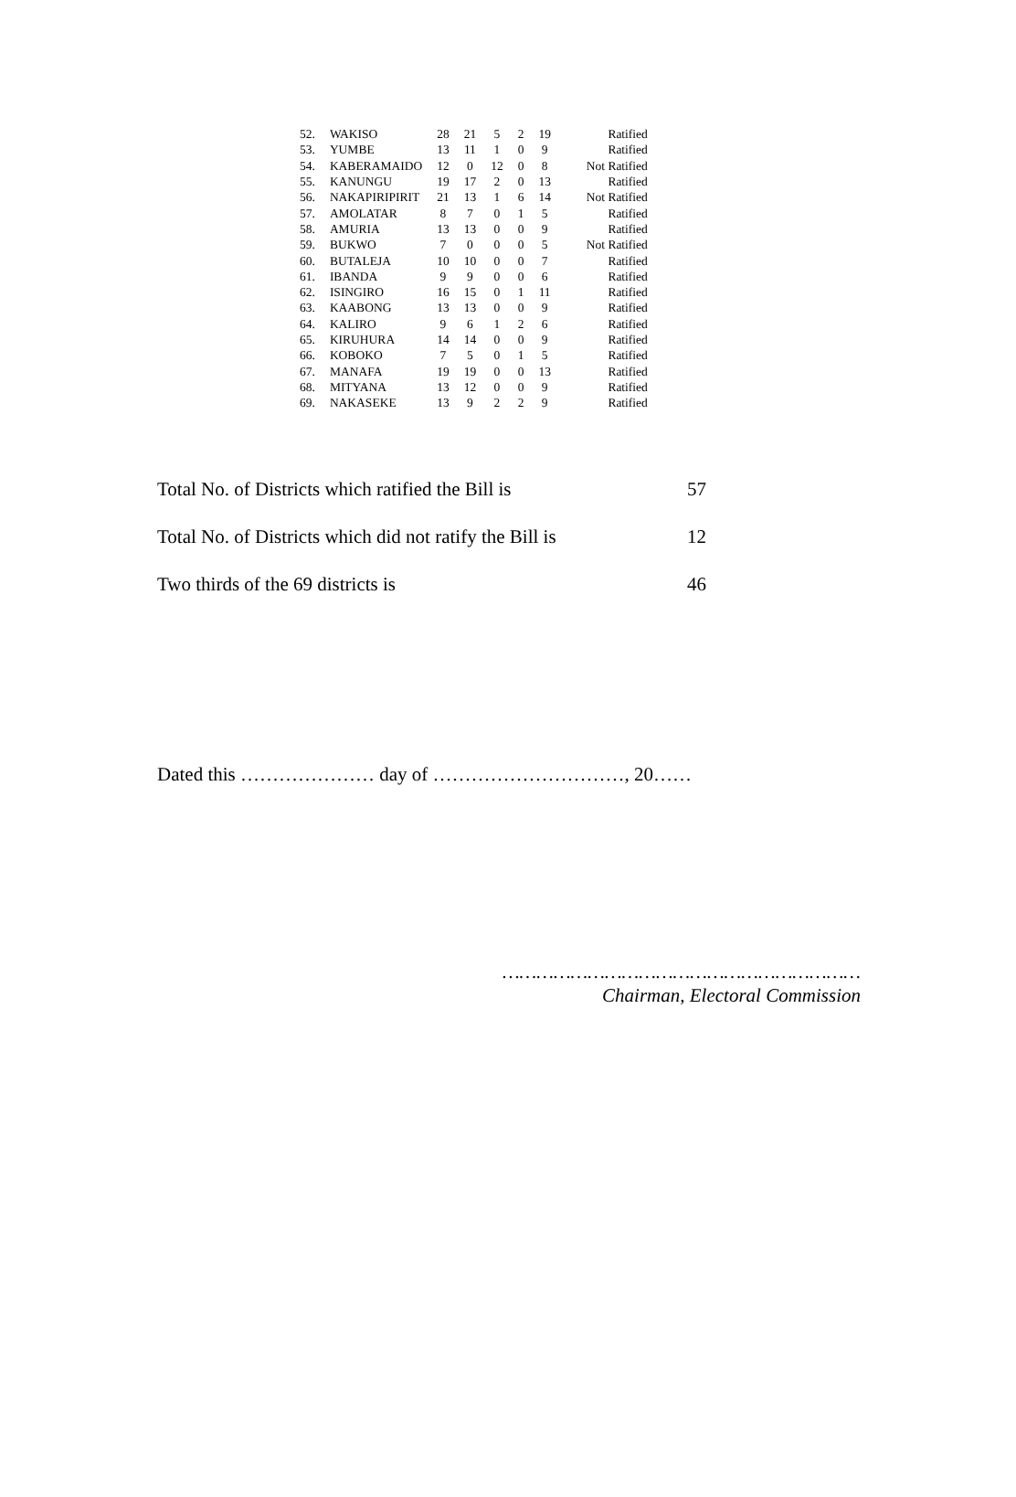| 52. | WAKISO | 28 | 21 | 5 | 2 | 19 | Ratified |
| 53. | YUMBE | 13 | 11 | 1 | 0 | 9 | Ratified |
| 54. | KABERAMAIDO | 12 | 0 | 12 | 0 | 8 | Not Ratified |
| 55. | KANUNGU | 19 | 17 | 2 | 0 | 13 | Ratified |
| 56. | NAKAPIRIPIRIT | 21 | 13 | 1 | 6 | 14 | Not Ratified |
| 57. | AMOLATAR | 8 | 7 | 0 | 1 | 5 | Ratified |
| 58. | AMURIA | 13 | 13 | 0 | 0 | 9 | Ratified |
| 59. | BUKWO | 7 | 0 | 0 | 0 | 5 | Not Ratified |
| 60. | BUTALEJA | 10 | 10 | 0 | 0 | 7 | Ratified |
| 61. | IBANDA | 9 | 9 | 0 | 0 | 6 | Ratified |
| 62. | ISINGIRO | 16 | 15 | 0 | 1 | 11 | Ratified |
| 63. | KAABONG | 13 | 13 | 0 | 0 | 9 | Ratified |
| 64. | KALIRO | 9 | 6 | 1 | 2 | 6 | Ratified |
| 65. | KIRUHURA | 14 | 14 | 0 | 0 | 9 | Ratified |
| 66. | KOBOKO | 7 | 5 | 0 | 1 | 5 | Ratified |
| 67. | MANAFA | 19 | 19 | 0 | 0 | 13 | Ratified |
| 68. | MITYANA | 13 | 12 | 0 | 0 | 9 | Ratified |
| 69. | NAKASEKE | 13 | 9 | 2 | 2 | 9 | Ratified |
Total No. of Districts which ratified the Bill is 57
Total No. of Districts which did not ratify the Bill is 12
Two thirds of the 69 districts is 46
Dated this ………………… day of …………………………, 20……
………………………………………………………
Chairman, Electoral Commission